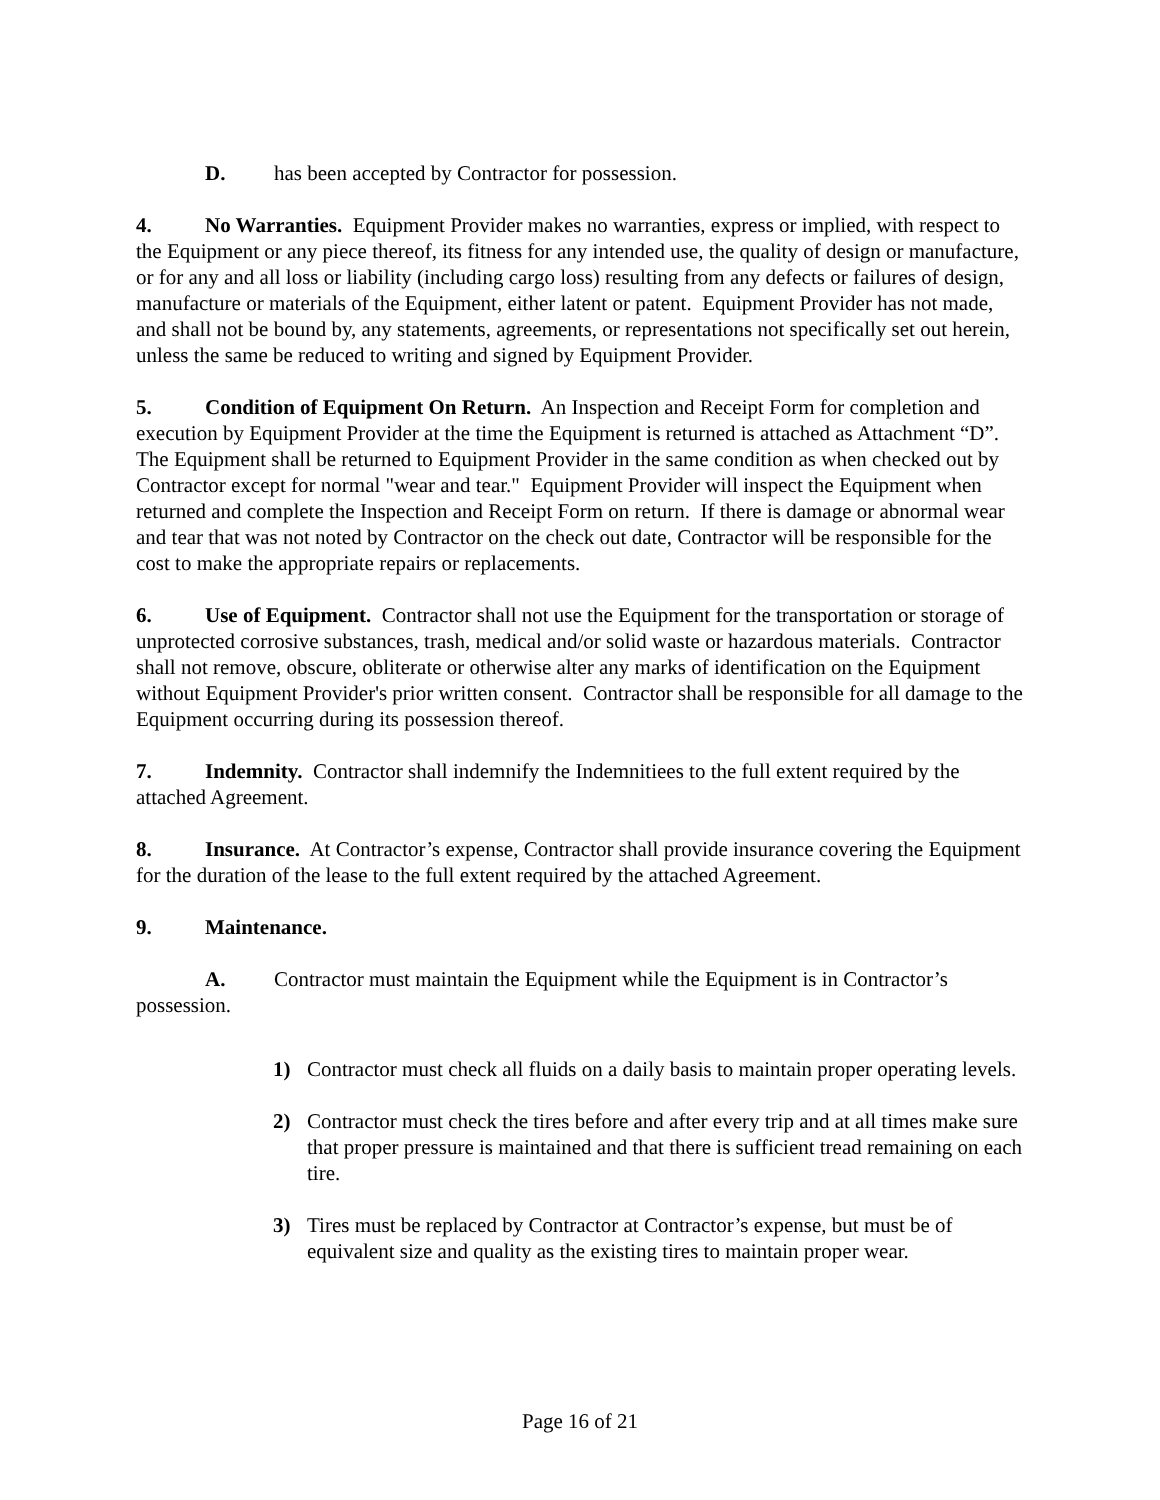D. has been accepted by Contractor for possession.
4. No Warranties. Equipment Provider makes no warranties, express or implied, with respect to the Equipment or any piece thereof, its fitness for any intended use, the quality of design or manufacture, or for any and all loss or liability (including cargo loss) resulting from any defects or failures of design, manufacture or materials of the Equipment, either latent or patent. Equipment Provider has not made, and shall not be bound by, any statements, agreements, or representations not specifically set out herein, unless the same be reduced to writing and signed by Equipment Provider.
5. Condition of Equipment On Return. An Inspection and Receipt Form for completion and execution by Equipment Provider at the time the Equipment is returned is attached as Attachment “D”. The Equipment shall be returned to Equipment Provider in the same condition as when checked out by Contractor except for normal "wear and tear." Equipment Provider will inspect the Equipment when returned and complete the Inspection and Receipt Form on return. If there is damage or abnormal wear and tear that was not noted by Contractor on the check out date, Contractor will be responsible for the cost to make the appropriate repairs or replacements.
6. Use of Equipment. Contractor shall not use the Equipment for the transportation or storage of unprotected corrosive substances, trash, medical and/or solid waste or hazardous materials. Contractor shall not remove, obscure, obliterate or otherwise alter any marks of identification on the Equipment without Equipment Provider's prior written consent. Contractor shall be responsible for all damage to the Equipment occurring during its possession thereof.
7. Indemnity. Contractor shall indemnify the Indemnitiees to the full extent required by the attached Agreement.
8. Insurance. At Contractor’s expense, Contractor shall provide insurance covering the Equipment for the duration of the lease to the full extent required by the attached Agreement.
9. Maintenance.
A. Contractor must maintain the Equipment while the Equipment is in Contractor’s possession.
1) Contractor must check all fluids on a daily basis to maintain proper operating levels.
2) Contractor must check the tires before and after every trip and at all times make sure that proper pressure is maintained and that there is sufficient tread remaining on each tire.
3) Tires must be replaced by Contractor at Contractor’s expense, but must be of equivalent size and quality as the existing tires to maintain proper wear.
Page 16 of 21